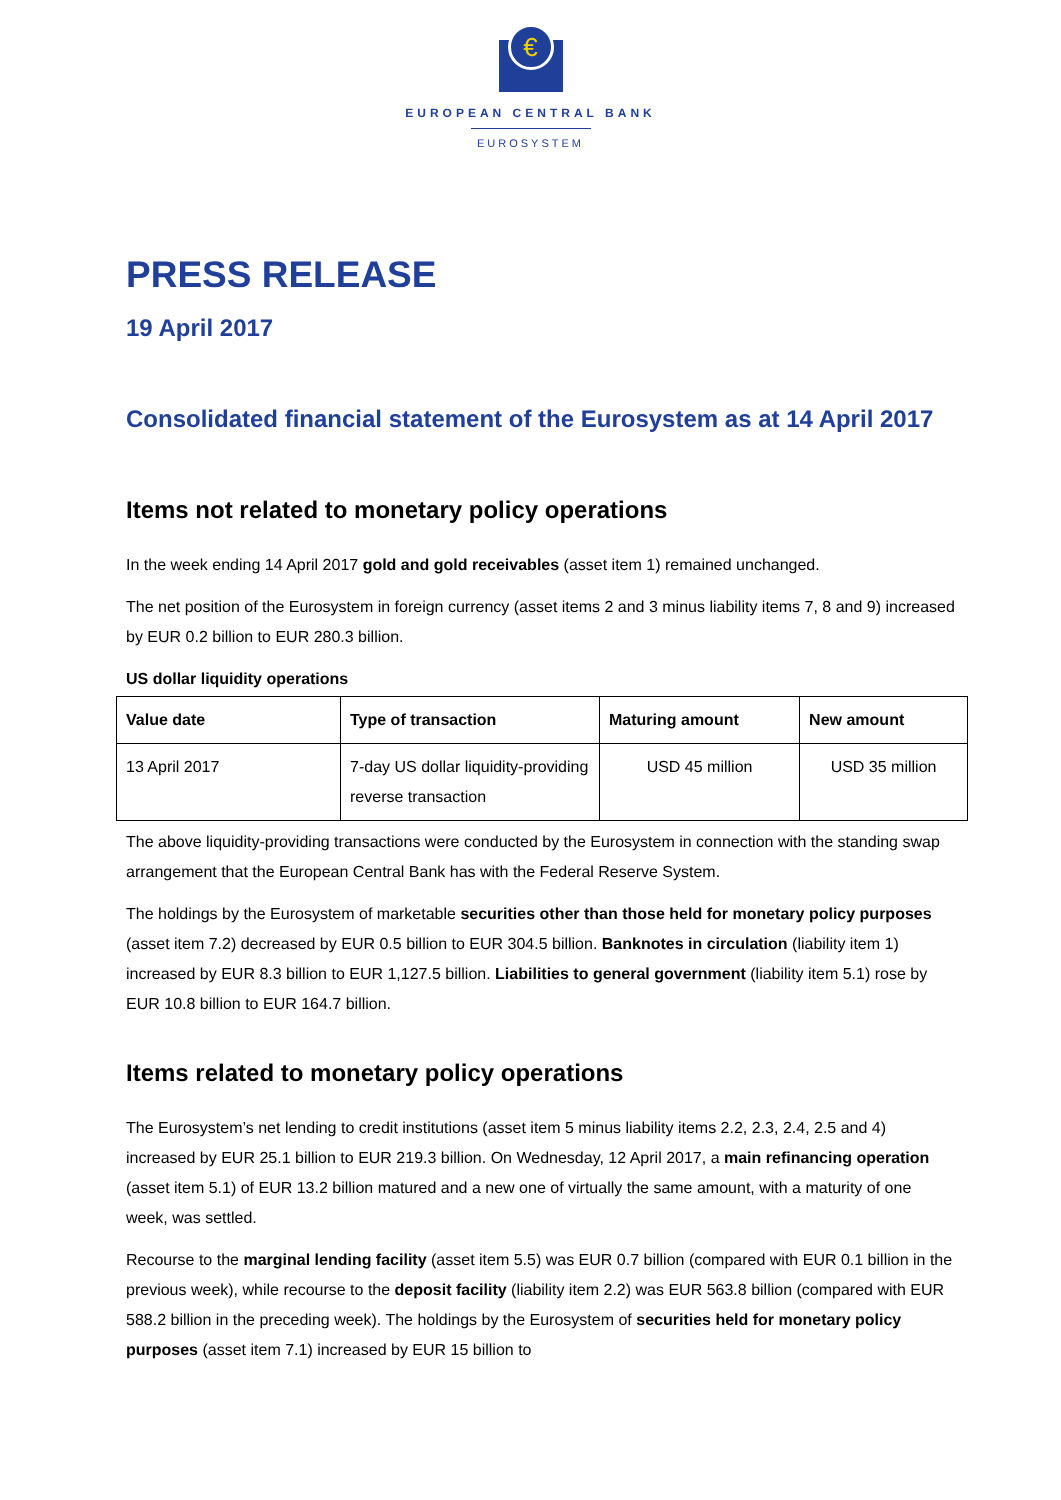€
EUROPEAN CENTRAL BANK
EUROSYSTEM
PRESS RELEASE
19 April 2017
Consolidated financial statement of the Eurosystem as at 14 April 2017
Items not related to monetary policy operations
In the week ending 14 April 2017 gold and gold receivables (asset item 1) remained unchanged.
The net position of the Eurosystem in foreign currency (asset items 2 and 3 minus liability items 7, 8 and 9) increased by EUR 0.2 billion to EUR 280.3 billion.
US dollar liquidity operations
| Value date | Type of transaction | Maturing amount | New amount |
| --- | --- | --- | --- |
| 13 April 2017 | 7-day US dollar liquidity-providing reverse transaction | USD 45 million | USD 35 million |
The above liquidity-providing transactions were conducted by the Eurosystem in connection with the standing swap arrangement that the European Central Bank has with the Federal Reserve System.
The holdings by the Eurosystem of marketable securities other than those held for monetary policy purposes (asset item 7.2) decreased by EUR 0.5 billion to EUR 304.5 billion. Banknotes in circulation (liability item 1) increased by EUR 8.3 billion to EUR 1,127.5 billion. Liabilities to general government (liability item 5.1) rose by EUR 10.8 billion to EUR 164.7 billion.
Items related to monetary policy operations
The Eurosystem’s net lending to credit institutions (asset item 5 minus liability items 2.2, 2.3, 2.4, 2.5 and 4) increased by EUR 25.1 billion to EUR 219.3 billion. On Wednesday, 12 April 2017, a main refinancing operation (asset item 5.1) of EUR 13.2 billion matured and a new one of virtually the same amount, with a maturity of one week, was settled.
Recourse to the marginal lending facility (asset item 5.5) was EUR 0.7 billion (compared with EUR 0.1 billion in the previous week), while recourse to the deposit facility (liability item 2.2) was EUR 563.8 billion (compared with EUR 588.2 billion in the preceding week). The holdings by the Eurosystem of securities held for monetary policy purposes (asset item 7.1) increased by EUR 15 billion to